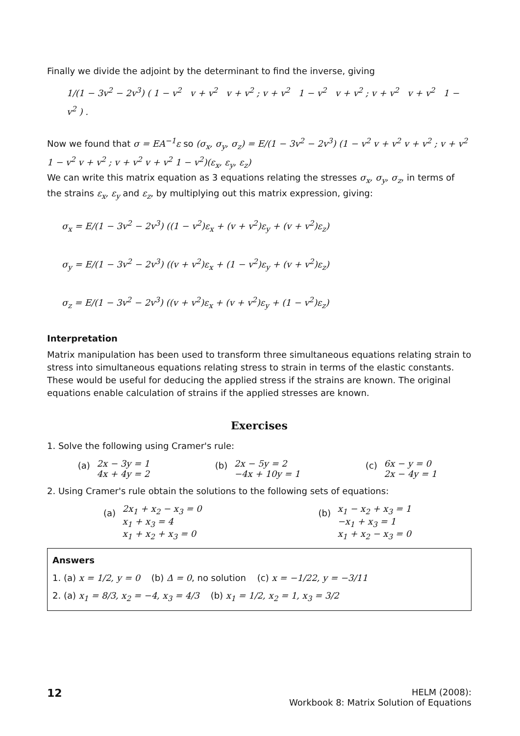Finally we divide the adjoint by the determinant to find the inverse, giving
1/(1 − 3v<sup>2</sup> − 2v<sup>3</sup>) ( 1 − v<sup>2</sup> v + v<sup>2</sup> v + v<sup>2</sup> ; v + v<sup>2</sup> 1 − v<sup>2</sup> v + v<sup>2</sup> ; v + v<sup>2</sup> v + v<sup>2</sup> 1 − v<sup>2</sup> ) .
Now we found that σ = EA<sup>−1</sup>ε so (σ<sub>x</sub>, σ<sub>y</sub>, σ<sub>z</sub>) = E/(1 − 3v<sup>2</sup> − 2v<sup>3</sup>) (1 − v<sup>2</sup> v + v<sup>2</sup> v + v<sup>2</sup> ; v + v<sup>2</sup> 1 − v<sup>2</sup> v + v<sup>2</sup> ; v + v<sup>2</sup> v + v<sup>2</sup> 1 − v<sup>2</sup>)(ε<sub>x</sub>, ε<sub>y</sub>, ε<sub>z</sub>)
We can write this matrix equation as 3 equations relating the stresses σ<sub>x</sub>, σ<sub>y</sub>, σ<sub>z</sub>, in terms of the strains ε<sub>x</sub>, ε<sub>y</sub> and ε<sub>z</sub>, by multiplying out this matrix expression, giving:
σ<sub>x</sub> = E/(1 − 3v<sup>2</sup> − 2v<sup>3</sup>) ((1 − v<sup>2</sup>)ε<sub>x</sub> + (v + v<sup>2</sup>)ε<sub>y</sub> + (v + v<sup>2</sup>)ε<sub>z</sub>)
σ<sub>y</sub> = E/(1 − 3v<sup>2</sup> − 2v<sup>3</sup>) ((v + v<sup>2</sup>)ε<sub>x</sub> + (1 − v<sup>2</sup>)ε<sub>y</sub> + (v + v<sup>2</sup>)ε<sub>z</sub>)
σ<sub>z</sub> = E/(1 − 3v<sup>2</sup> − 2v<sup>3</sup>) ((v + v<sup>2</sup>)ε<sub>x</sub> + (v + v<sup>2</sup>)ε<sub>y</sub> + (1 − v<sup>2</sup>)ε<sub>z</sub>)
Interpretation
Matrix manipulation has been used to transform three simultaneous equations relating strain to stress into simultaneous equations relating stress to strain in terms of the elastic constants. These would be useful for deducing the applied stress if the strains are known. The original equations enable calculation of strains if the applied stresses are known.
Exercises
1. Solve the following using Cramer's rule:
(a)
| 2x − 3y = 1 |
| 4x + 4y = 2 |
(b)
| 2x − 5y = 2 |
| −4x + 10y = 1 |
(c)
| 6x − y = 0 |
| 2x − 4y = 1 |
2. Using Cramer's rule obtain the solutions to the following sets of equations:
(a)
| 2x<sub>1</sub> + x<sub>2</sub> − x<sub>3</sub> = 0 |
| x<sub>1</sub> + x<sub>3</sub> = 4 |
| x<sub>1</sub> + x<sub>2</sub> + x<sub>3</sub> = 0 |
(b)
| x<sub>1</sub> − x<sub>2</sub> + x<sub>3</sub> = 1 |
| −x<sub>1</sub> + x<sub>3</sub> = 1 |
| x<sub>1</sub> + x<sub>2</sub> − x<sub>3</sub> = 0 |
Answers
1. (a) x = 1/2, y = 0 (b) Δ = 0, no solution (c) x = −1/22, y = −3/11
2. (a) x<sub>1</sub> = 8/3, x<sub>2</sub> = −4, x<sub>3</sub> = 4/3 (b) x<sub>1</sub> = 1/2, x<sub>2</sub> = 1, x<sub>3</sub> = 3/2
12
HELM (2008):
Workbook 8: Matrix Solution of Equations